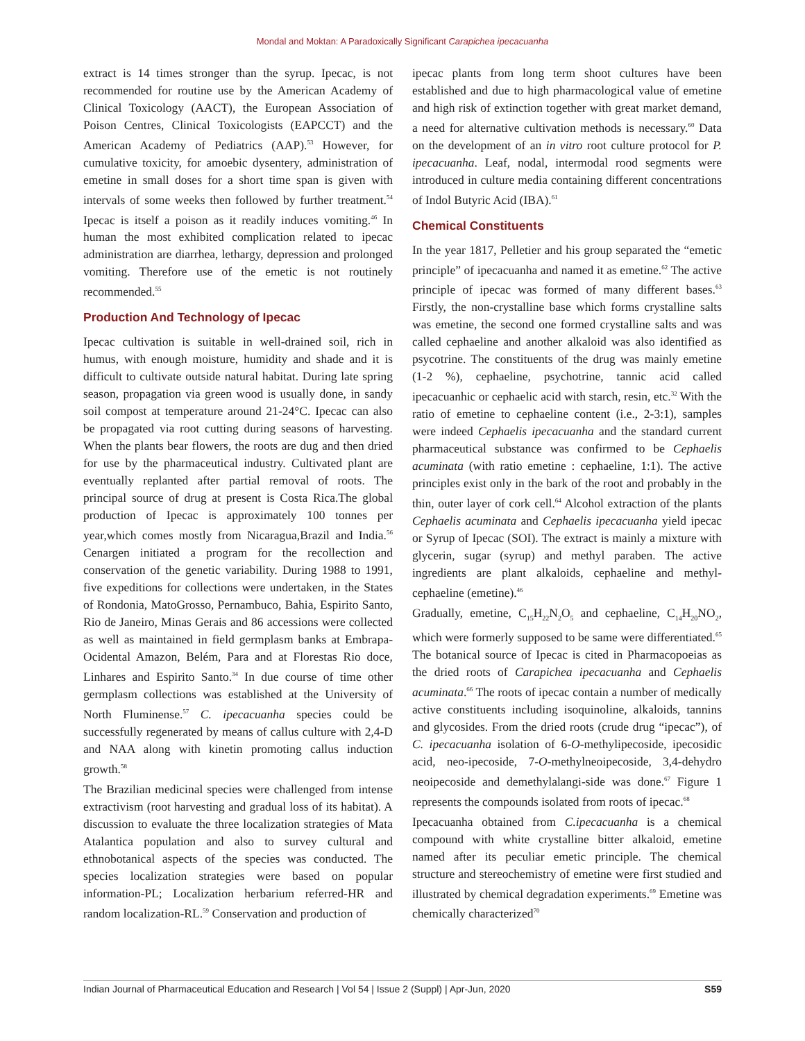Mondal and Moktan: A Paradoxically Significant Carapichea ipecacuanha
extract is 14 times stronger than the syrup. Ipecac, is not recommended for routine use by the American Academy of Clinical Toxicology (AACT), the European Association of Poison Centres, Clinical Toxicologists (EAPCCT) and the American Academy of Pediatrics (AAP).<sup>53</sup> However, for cumulative toxicity, for amoebic dysentery, administration of emetine in small doses for a short time span is given with intervals of some weeks then followed by further treatment.<sup>54</sup> Ipecac is itself a poison as it readily induces vomiting.<sup>46</sup> In human the most exhibited complication related to ipecac administration are diarrhea, lethargy, depression and prolonged vomiting. Therefore use of the emetic is not routinely recommended.<sup>55</sup>
Production And Technology of Ipecac
Ipecac cultivation is suitable in well-drained soil, rich in humus, with enough moisture, humidity and shade and it is difficult to cultivate outside natural habitat. During late spring season, propagation via green wood is usually done, in sandy soil compost at temperature around 21-24°C. Ipecac can also be propagated via root cutting during seasons of harvesting. When the plants bear flowers, the roots are dug and then dried for use by the pharmaceutical industry. Cultivated plant are eventually replanted after partial removal of roots. The principal source of drug at present is Costa Rica.The global production of Ipecac is approximately 100 tonnes per year,which comes mostly from Nicaragua,Brazil and India.<sup>56</sup> Cenargen initiated a program for the recollection and conservation of the genetic variability. During 1988 to 1991, five expeditions for collections were undertaken, in the States of Rondonia, MatoGrosso, Pernambuco, Bahia, Espirito Santo, Rio de Janeiro, Minas Gerais and 86 accessions were collected as well as maintained in field germplasm banks at Embrapa-Ocidental Amazon, Belém, Para and at Florestas Rio doce, Linhares and Espirito Santo.<sup>34</sup> In due course of time other germplasm collections was established at the University of North Fluminense.<sup>57</sup> C. ipecacuanha species could be successfully regenerated by means of callus culture with 2,4-D and NAA along with kinetin promoting callus induction growth.<sup>58</sup>
The Brazilian medicinal species were challenged from intense extractivism (root harvesting and gradual loss of its habitat). A discussion to evaluate the three localization strategies of Mata Atalantica population and also to survey cultural and ethnobotanical aspects of the species was conducted. The species localization strategies were based on popular information-PL; Localization herbarium referred-HR and random localization-RL.<sup>59</sup> Conservation and production of
ipecac plants from long term shoot cultures have been established and due to high pharmacological value of emetine and high risk of extinction together with great market demand, a need for alternative cultivation methods is necessary.<sup>60</sup> Data on the development of an in vitro root culture protocol for P. ipecacuanha. Leaf, nodal, intermodal rood segments were introduced in culture media containing different concentrations of Indol Butyric Acid (IBA).<sup>61</sup>
Chemical Constituents
In the year 1817, Pelletier and his group separated the “emetic principle” of ipecacuanha and named it as emetine.<sup>62</sup> The active principle of ipecac was formed of many different bases.<sup>63</sup> Firstly, the non-crystalline base which forms crystalline salts was emetine, the second one formed crystalline salts and was called cephaeline and another alkaloid was also identified as psycotrine. The constituents of the drug was mainly emetine (1-2 %), cephaeline, psychotrine, tannic acid called ipecacuanhic or cephaelic acid with starch, resin, etc.<sup>32</sup> With the ratio of emetine to cephaeline content (i.e., 2-3:1), samples were indeed Cephaelis ipecacuanha and the standard current pharmaceutical substance was confirmed to be Cephaelis acuminata (with ratio emetine : cephaeline, 1:1). The active principles exist only in the bark of the root and probably in the thin, outer layer of cork cell.<sup>64</sup> Alcohol extraction of the plants Cephaelis acuminata and Cephaelis ipecacuanha yield ipecac or Syrup of Ipecac (SOI). The extract is mainly a mixture with glycerin, sugar (syrup) and methyl paraben. The active ingredients are plant alkaloids, cephaeline and methyl-cephaeline (emetine).<sup>46</sup>
Gradually, emetine, C<sub>15</sub>H<sub>22</sub>N<sub>2</sub>O<sub>5</sub> and cephaeline, C<sub>14</sub>H<sub>20</sub>NO<sub>2</sub>, which were formerly supposed to be same were differentiated.<sup>65</sup> The botanical source of Ipecac is cited in Pharmacopoeias as the dried roots of Carapichea ipecacuanha and Cephaelis acuminata.<sup>66</sup> The roots of ipecac contain a number of medically active constituents including isoquinoline, alkaloids, tannins and glycosides. From the dried roots (crude drug “ipecac”), of C. ipecacuanha isolation of 6-O-methylipecoside, ipecosidic acid, neo-ipecoside, 7-O-methylneoipecoside, 3,4-dehydro neoipecoside and demethylalangi-side was done.<sup>67</sup> Figure 1 represents the compounds isolated from roots of ipecac.<sup>68</sup>
Ipecacuanha obtained from C.ipecacuanha is a chemical compound with white crystalline bitter alkaloid, emetine named after its peculiar emetic principle. The chemical structure and stereochemistry of emetine were first studied and illustrated by chemical degradation experiments.<sup>69</sup> Emetine was chemically characterized<sup>70</sup>
Indian Journal of Pharmaceutical Education and Research | Vol 54 | Issue 2 (Suppl) | Apr-Jun, 2020 S59